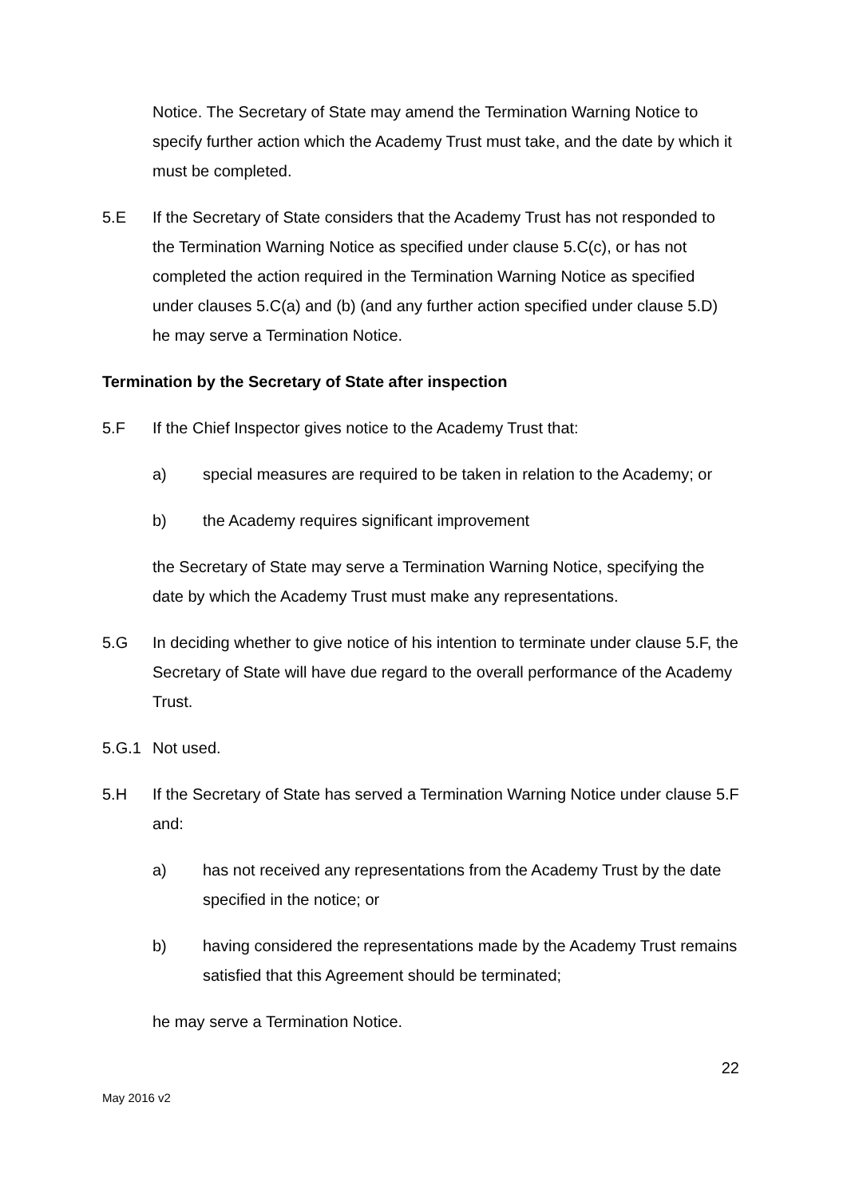Notice. The Secretary of State may amend the Termination Warning Notice to specify further action which the Academy Trust must take, and the date by which it must be completed.
5.E If the Secretary of State considers that the Academy Trust has not responded to the Termination Warning Notice as specified under clause 5.C(c), or has not completed the action required in the Termination Warning Notice as specified under clauses 5.C(a) and (b) (and any further action specified under clause 5.D) he may serve a Termination Notice.
Termination by the Secretary of State after inspection
5.F If the Chief Inspector gives notice to the Academy Trust that:
a) special measures are required to be taken in relation to the Academy; or
b) the Academy requires significant improvement
the Secretary of State may serve a Termination Warning Notice, specifying the date by which the Academy Trust must make any representations.
5.G In deciding whether to give notice of his intention to terminate under clause 5.F, the Secretary of State will have due regard to the overall performance of the Academy Trust.
5.G.1 Not used.
5.H If the Secretary of State has served a Termination Warning Notice under clause 5.F and:
a) has not received any representations from the Academy Trust by the date specified in the notice; or
b) having considered the representations made by the Academy Trust remains satisfied that this Agreement should be terminated;
he may serve a Termination Notice.
22
May 2016 v2